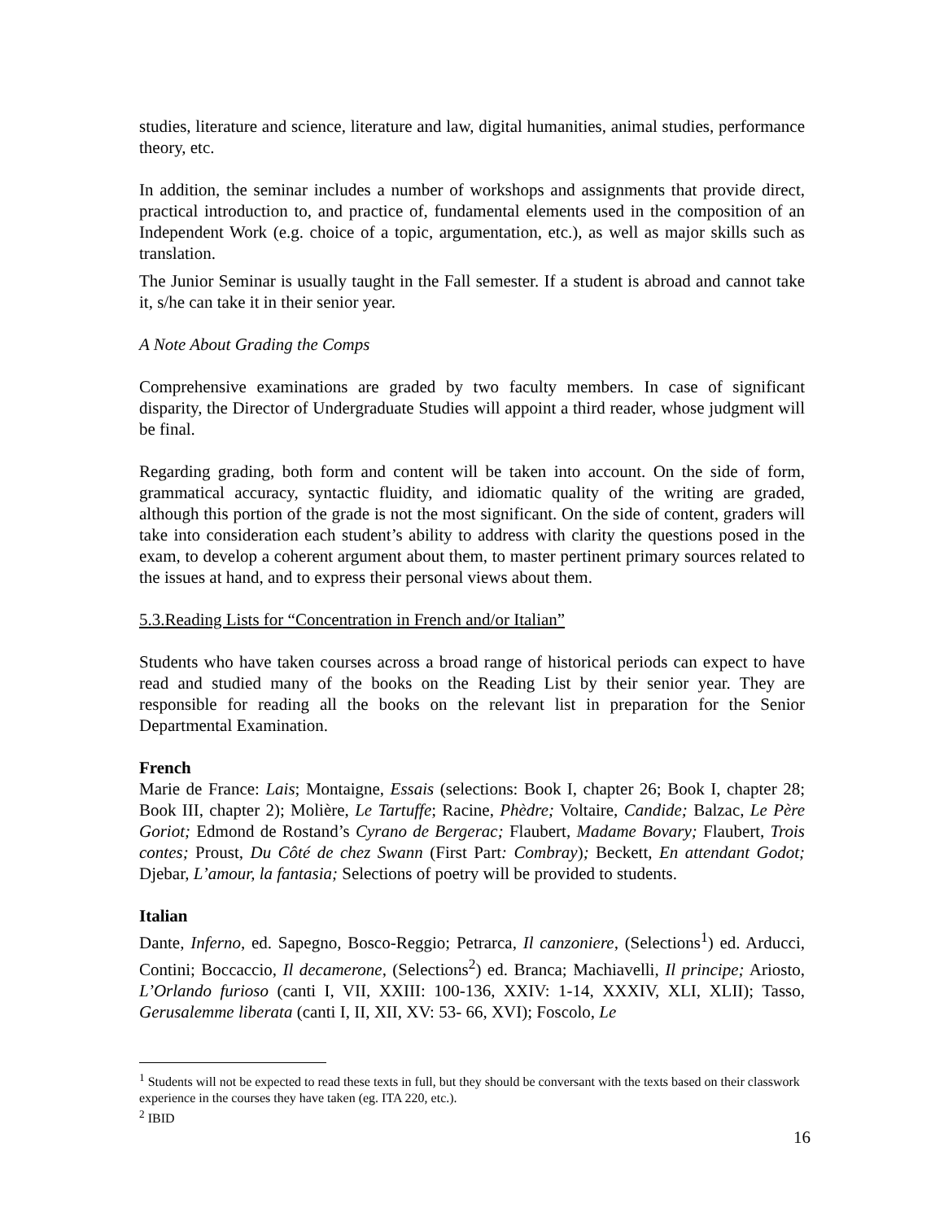studies, literature and science, literature and law, digital humanities, animal studies, performance theory, etc.
In addition, the seminar includes a number of workshops and assignments that provide direct, practical introduction to, and practice of, fundamental elements used in the composition of an Independent Work (e.g. choice of a topic, argumentation, etc.), as well as major skills such as translation.
The Junior Seminar is usually taught in the Fall semester. If a student is abroad and cannot take it, s/he can take it in their senior year.
A Note About Grading the Comps
Comprehensive examinations are graded by two faculty members. In case of significant disparity, the Director of Undergraduate Studies will appoint a third reader, whose judgment will be final.
Regarding grading, both form and content will be taken into account. On the side of form, grammatical accuracy, syntactic fluidity, and idiomatic quality of the writing are graded, although this portion of the grade is not the most significant. On the side of content, graders will take into consideration each student’s ability to address with clarity the questions posed in the exam, to develop a coherent argument about them, to master pertinent primary sources related to the issues at hand, and to express their personal views about them.
5.3.Reading Lists for “Concentration in French and/or Italian”
Students who have taken courses across a broad range of historical periods can expect to have read and studied many of the books on the Reading List by their senior year. They are responsible for reading all the books on the relevant list in preparation for the Senior Departmental Examination.
French
Marie de France: Lais; Montaigne, Essais (selections: Book I, chapter 26; Book I, chapter 28; Book III, chapter 2); Molière, Le Tartuffe; Racine, Phèdre; Voltaire, Candide; Balzac, Le Père Goriot; Edmond de Rostand’s Cyrano de Bergerac; Flaubert, Madame Bovary; Flaubert, Trois contes; Proust, Du Côté de chez Swann (First Part: Combray); Beckett, En attendant Godot; Djebar, L’amour, la fantasia; Selections of poetry will be provided to students.
Italian
Dante, Inferno, ed. Sapegno, Bosco-Reggio; Petrarca, Il canzoniere, (Selections<sup>1</sup>) ed. Arducci, Contini; Boccaccio, Il decamerone, (Selections<sup>2</sup>) ed. Branca; Machiavelli, Il principe; Ariosto, L’Orlando furioso (canti I, VII, XXIII: 100-136, XXIV: 1-14, XXXIV, XLI, XLII); Tasso, Gerusalemme liberata (canti I, II, XII, XV: 53- 66, XVI); Foscolo, Le
<sup>1</sup> Students will not be expected to read these texts in full, but they should be conversant with the texts based on their classwork experience in the courses they have taken (eg. ITA 220, etc.).
<sup>2</sup> IBID
16